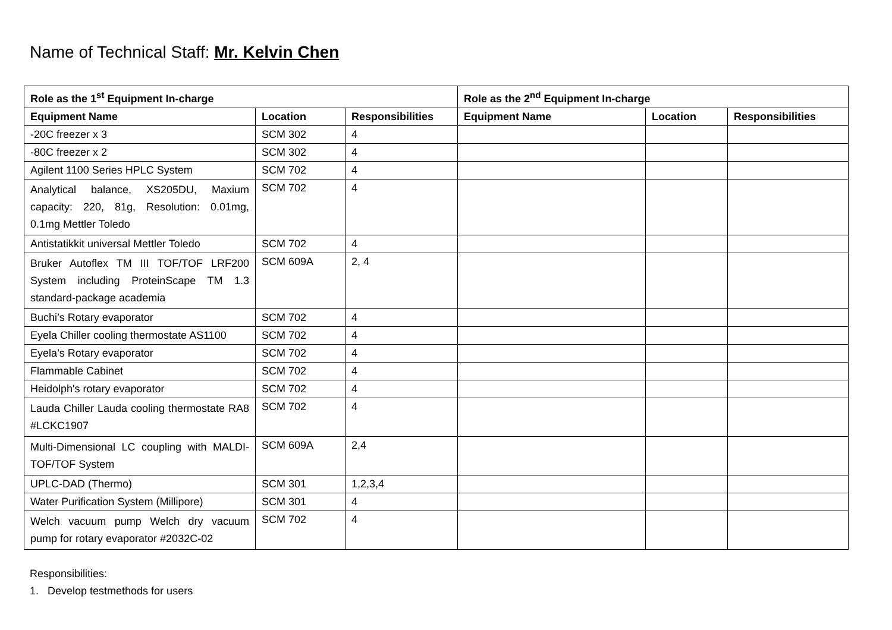Name of Technical Staff: Mr. Kelvin Chen
| Role as the 1<sup>st</sup> Equipment In-charge | | | Role as the 2<sup>nd</sup> Equipment In-charge | | |
| --- | --- | --- | --- | --- | --- |
| Equipment Name | Location | Responsibilities | Equipment Name | Location | Responsibilities |
| -20C freezer x 3 | SCM 302 | 4 | | | |
| -80C freezer x 2 | SCM 302 | 4 | | | |
| Agilent 1100 Series HPLC System | SCM 702 | 4 | | | |
| Analytical balance, XS205DU, Maxium capacity: 220, 81g, Resolution: 0.01mg, 0.1mg Mettler Toledo | SCM 702 | 4 | | | |
| Antistatikkit universal Mettler Toledo | SCM 702 | 4 | | | |
| Bruker Autoflex TM III TOF/TOF LRF200 System including ProteinScape TM 1.3 standard-package academia | SCM 609A | 2, 4 | | | |
| Buchi’s Rotary evaporator | SCM 702 | 4 | | | |
| Eyela Chiller cooling thermostate AS1100 | SCM 702 | 4 | | | |
| Eyela’s Rotary evaporator | SCM 702 | 4 | | | |
| Flammable Cabinet | SCM 702 | 4 | | | |
| Heidolph's rotary evaporator | SCM 702 | 4 | | | |
| Lauda Chiller Lauda cooling thermostate RA8 #LCKC1907 | SCM 702 | 4 | | | |
| Multi-Dimensional LC coupling with MALDI-TOF/TOF System | SCM 609A | 2,4 | | | |
| UPLC-DAD (Thermo) | SCM 301 | 1,2,3,4 | | | |
| Water Purification System (Millipore) | SCM 301 | 4 | | | |
| Welch vacuum pump Welch dry vacuum pump for rotary evaporator #2032C-02 | SCM 702 | 4 | | | |
Responsibilities:
1. Develop testmethods for users